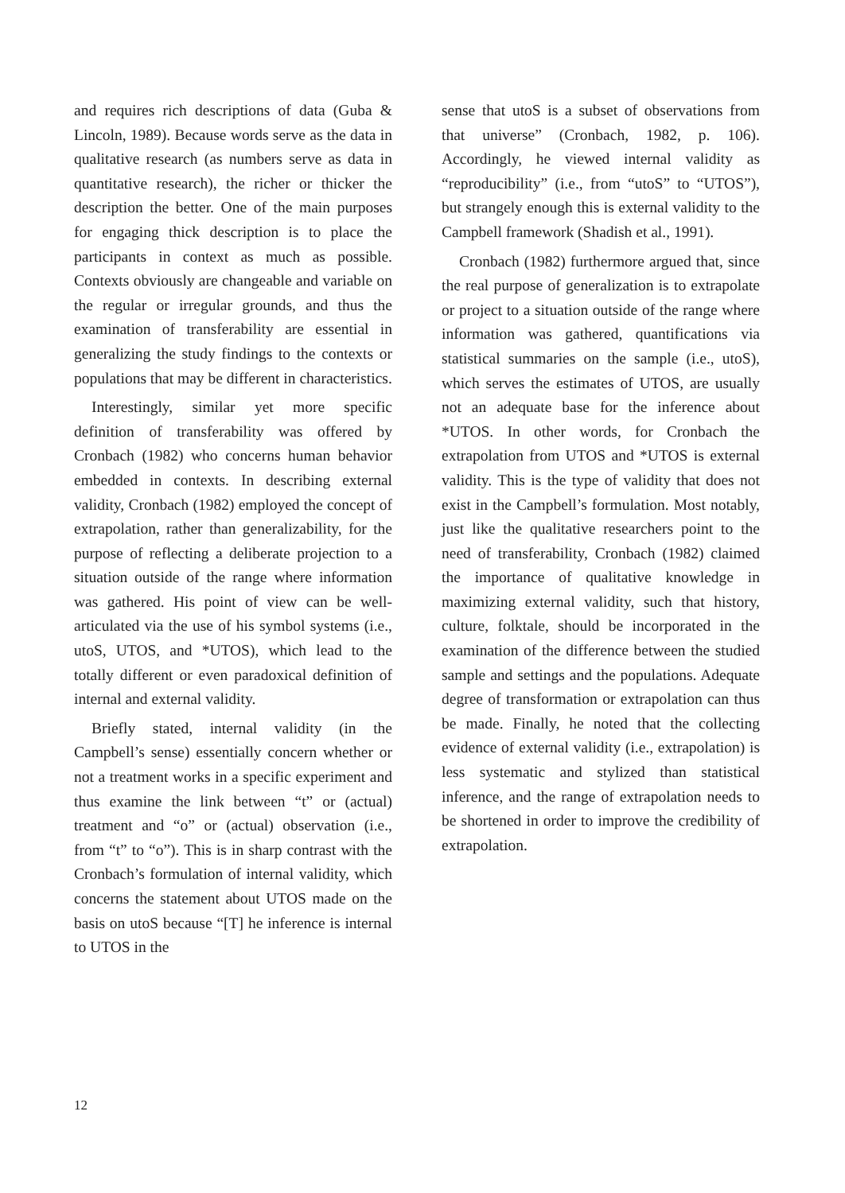and requires rich descriptions of data (Guba & Lincoln, 1989). Because words serve as the data in qualitative research (as numbers serve as data in quantitative research), the richer or thicker the description the better. One of the main purposes for engaging thick description is to place the participants in context as much as possible. Contexts obviously are changeable and variable on the regular or irregular grounds, and thus the examination of transferability are essential in generalizing the study findings to the contexts or populations that may be different in characteristics.
Interestingly, similar yet more specific definition of transferability was offered by Cronbach (1982) who concerns human behavior embedded in contexts. In describing external validity, Cronbach (1982) employed the concept of extrapolation, rather than generalizability, for the purpose of reflecting a deliberate projection to a situation outside of the range where information was gathered. His point of view can be well-articulated via the use of his symbol systems (i.e., utoS, UTOS, and *UTOS), which lead to the totally different or even paradoxical definition of internal and external validity.
Briefly stated, internal validity (in the Campbell’s sense) essentially concern whether or not a treatment works in a specific experiment and thus examine the link between “t” or (actual) treatment and “o” or (actual) observation (i.e., from “t” to “o”). This is in sharp contrast with the Cronbach’s formulation of internal validity, which concerns the statement about UTOS made on the basis on utoS because “[T] he inference is internal to UTOS in the
sense that utoS is a subset of observations from that universe” (Cronbach, 1982, p. 106). Accordingly, he viewed internal validity as “reproducibility” (i.e., from “utoS” to “UTOS”), but strangely enough this is external validity to the Campbell framework (Shadish et al., 1991).
Cronbach (1982) furthermore argued that, since the real purpose of generalization is to extrapolate or project to a situation outside of the range where information was gathered, quantifications via statistical summaries on the sample (i.e., utoS), which serves the estimates of UTOS, are usually not an adequate base for the inference about *UTOS. In other words, for Cronbach the extrapolation from UTOS and *UTOS is external validity. This is the type of validity that does not exist in the Campbell’s formulation. Most notably, just like the qualitative researchers point to the need of transferability, Cronbach (1982) claimed the importance of qualitative knowledge in maximizing external validity, such that history, culture, folktale, should be incorporated in the examination of the difference between the studied sample and settings and the populations. Adequate degree of transformation or extrapolation can thus be made. Finally, he noted that the collecting evidence of external validity (i.e., extrapolation) is less systematic and stylized than statistical inference, and the range of extrapolation needs to be shortened in order to improve the credibility of extrapolation.
12